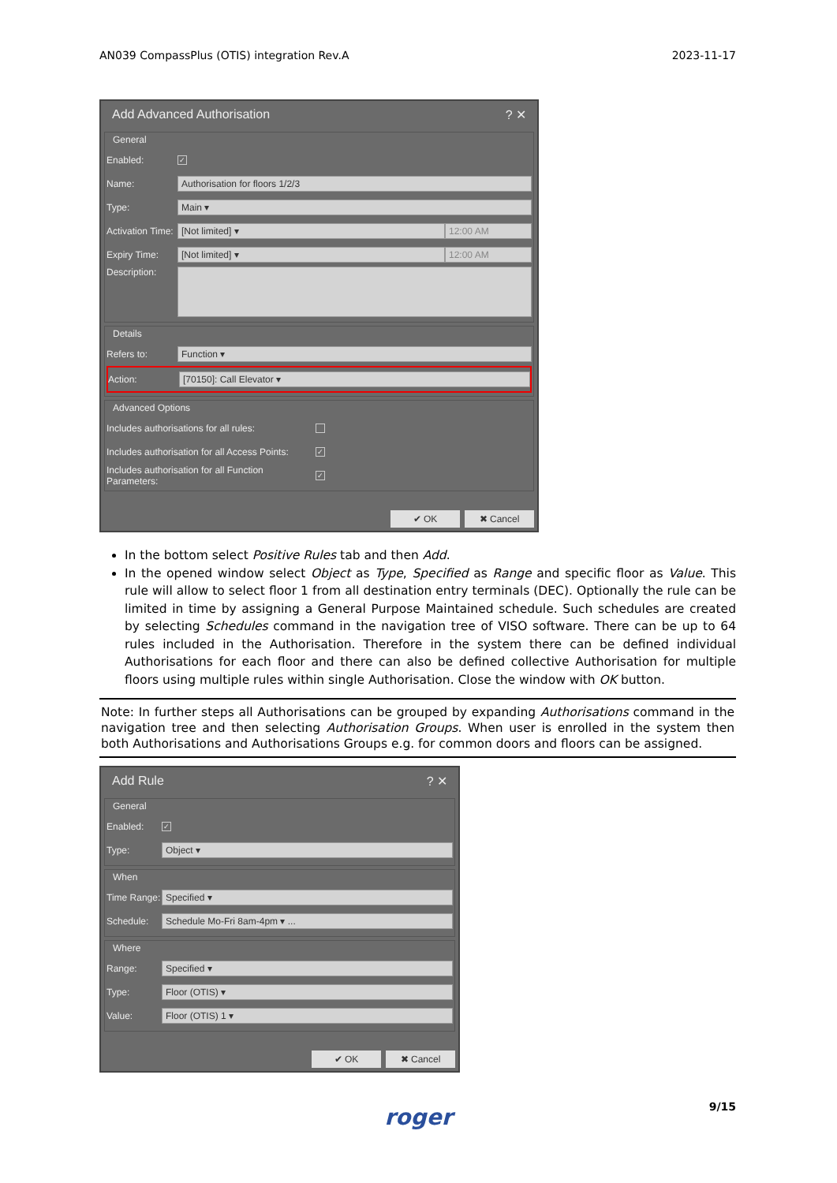AN039 CompassPlus (OTIS) integration Rev.A 2023-11-17
Add Advanced Authorisation? ✕
General
Enabled: ✓
Name: Authorisation for floors 1/2/3
Type: Main ▾
Activation Time: [Not limited] ▾ 12:00 AM
Expiry Time: [Not limited] ▾ 12:00 AM
Description:
Details
Refers to: Function ▾
Action: [70150]: Call Elevator ▾
Advanced Options
Includes authorisations for all rules:
Includes authorisation for all Access Points: ✓
Includes authorisation for all Function Parameters: ✓
✔ OK ✖ Cancel
In the bottom select Positive Rules tab and then Add.
In the opened window select Object as Type, Specified as Range and specific floor as Value. This rule will allow to select floor 1 from all destination entry terminals (DEC). Optionally the rule can be limited in time by assigning a General Purpose Maintained schedule. Such schedules are created by selecting Schedules command in the navigation tree of VISO software. There can be up to 64 rules included in the Authorisation. Therefore in the system there can be defined individual Authorisations for each floor and there can also be defined collective Authorisation for multiple floors using multiple rules within single Authorisation. Close the window with OK button.
Note: In further steps all Authorisations can be grouped by expanding Authorisations command in the navigation tree and then selecting Authorisation Groups. When user is enrolled in the system then both Authorisations and Authorisations Groups e.g. for common doors and floors can be assigned.
Add Rule? ✕
General
Enabled: ✓
Type: Object ▾
When
Time Range: Specified ▾
Schedule: Schedule Mo-Fri 8am-4pm ▾ ...
Where
Range: Specified ▾
Type: Floor (OTIS) ▾
Value: Floor (OTIS) 1 ▾
✔ OK ✖ Cancel
9/15 roger